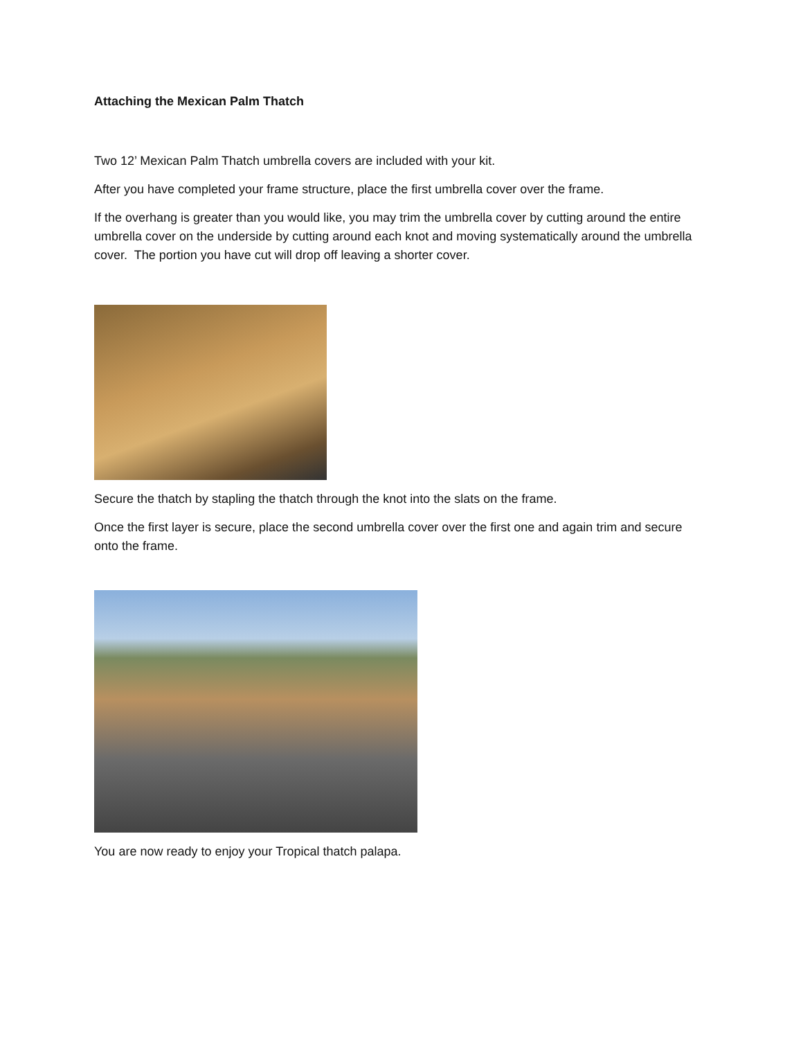Attaching the Mexican Palm Thatch
Two 12’ Mexican Palm Thatch umbrella covers are included with your kit.
After you have completed your frame structure, place the first umbrella cover over the frame.
If the overhang is greater than you would like, you may trim the umbrella cover by cutting around the entire umbrella cover on the underside by cutting around each knot and moving systematically around the umbrella cover. The portion you have cut will drop off leaving a shorter cover.
Secure the thatch by stapling the thatch through the knot into the slats on the frame.
Once the first layer is secure, place the second umbrella cover over the first one and again trim and secure onto the frame.
You are now ready to enjoy your Tropical thatch palapa.